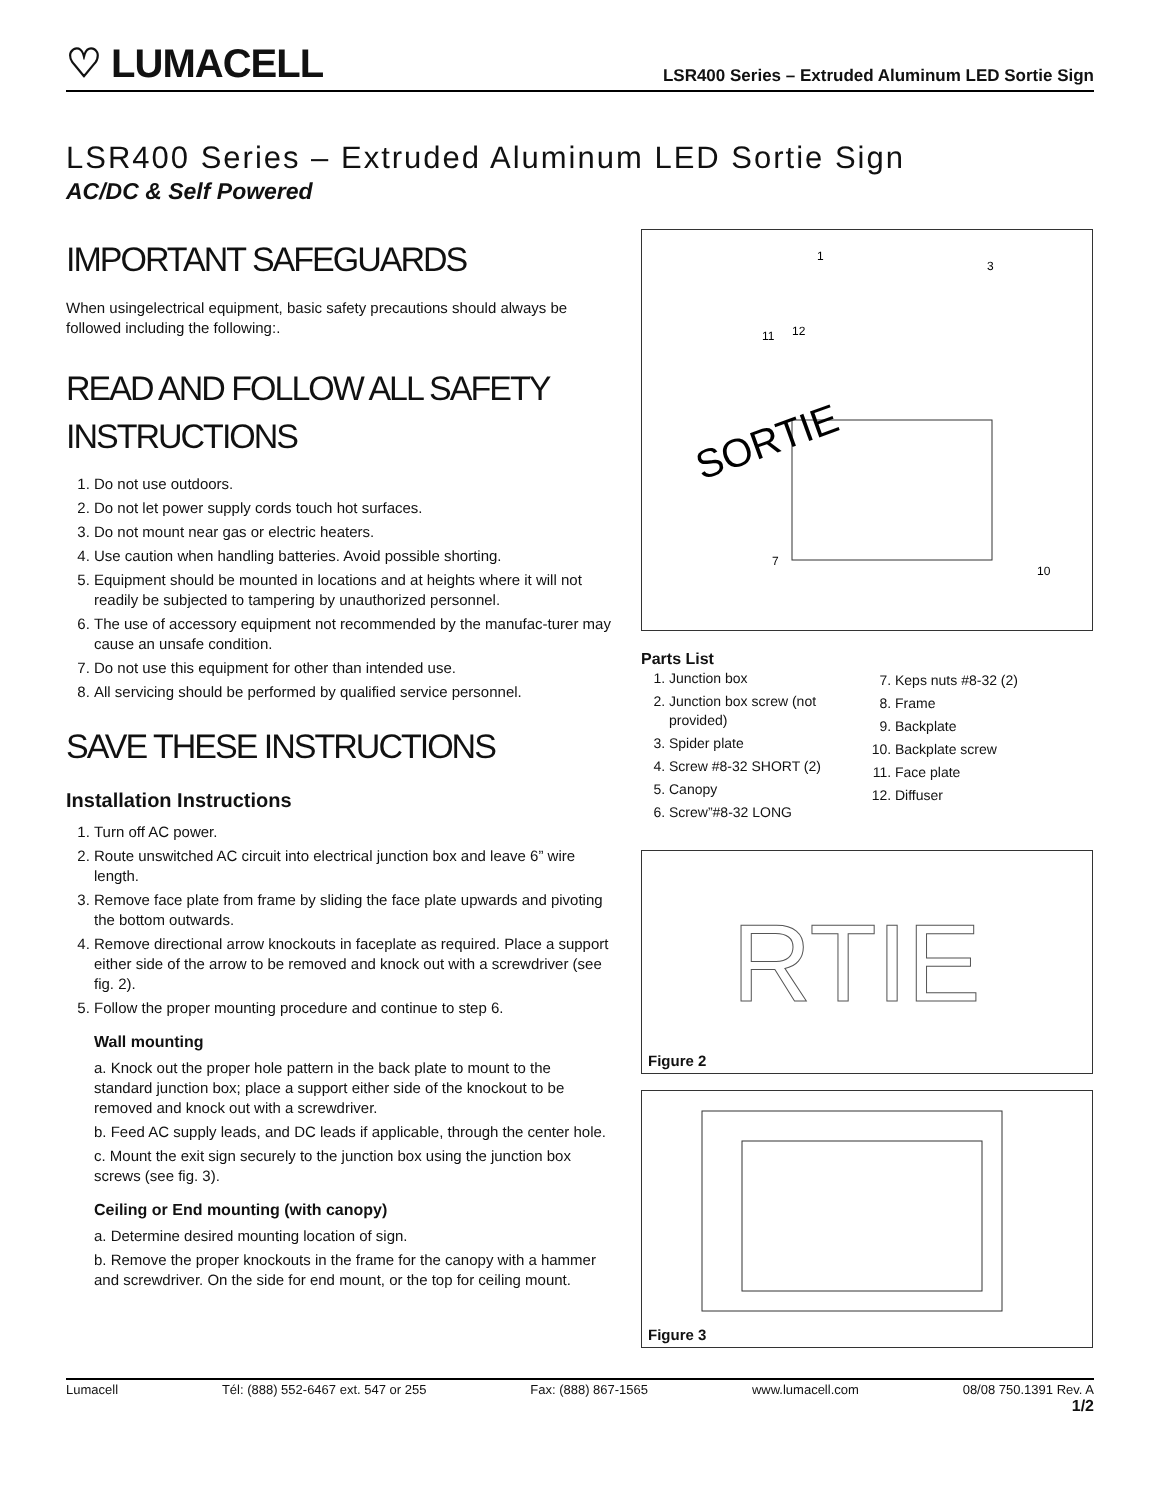♡ LUMACELL
LSR400 Series – Extruded Aluminum LED Sortie Sign
LSR400 Series – Extruded Aluminum LED Sortie Sign
AC/DC & Self Powered
IMPORTANT SAFEGUARDS
When usingelectrical equipment, basic safety precautions should always be followed including the following:.
READ AND FOLLOW ALL SAFETY INSTRUCTIONS
1. Do not use outdoors.
2. Do not let power supply cords touch hot surfaces.
3. Do not mount near gas or electric heaters.
4. Use caution when handling batteries. Avoid possible shorting.
5. Equipment should be mounted in locations and at heights where it will not readily be subjected to tampering by unauthorized personnel.
6. The use of accessory equipment not recommended by the manufac-turer may cause an unsafe condition.
7. Do not use this equipment for other than intended use.
8. All servicing should be performed by qualified service personnel.
SAVE THESE INSTRUCTIONS
Installation Instructions
1. Turn off AC power.
2. Route unswitched AC circuit into electrical junction box and leave 6” wire length.
3. Remove face plate from frame by sliding the face plate upwards and pivoting the bottom outwards.
4. Remove directional arrow knockouts in faceplate as required. Place a support either side of the arrow to be removed and knock out with a screwdriver (see fig. 2).
5. Follow the proper mounting procedure and continue to step 6.
Wall mounting
a. Knock out the proper hole pattern in the back plate to mount to the standard junction box; place a support either side of the knockout to be removed and knock out with a screwdriver.
b. Feed AC supply leads, and DC leads if applicable, through the center hole.
c. Mount the exit sign securely to the junction box using the junction box screws (see fig. 3).
Ceiling or End mounting (with canopy)
a. Determine desired mounting location of sign.
b. Remove the proper knockouts in the frame for the canopy with a hammer and screwdriver. On the side for end mount, or the top for ceiling mount.
SORTIE
1
3
11
12
7
10
Parts List
1. Junction box
2. Junction box screw (not provided)
3. Spider plate
4. Screw #8-32 SHORT (2)
5. Canopy
6. Screw”#8-32 LONG
7. Keps nuts #8-32 (2)
8. Frame
9. Backplate
10. Backplate screw
11. Face plate
12. Diffuser
RTIE
Figure 2
Figure 3
Lumacell Tél: (888) 552-6467 ext. 547 or 255 Fax: (888) 867-1565 www.lumacell.com 08/08 750.1391 Rev. A
1/2